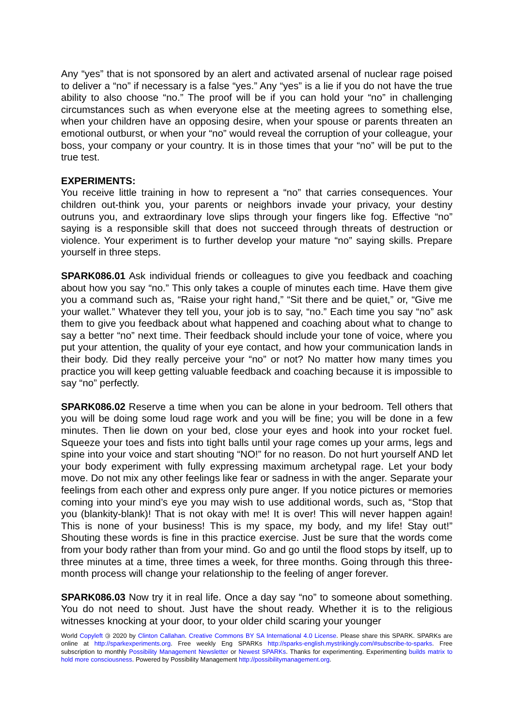Any “yes” that is not sponsored by an alert and activated arsenal of nuclear rage poised to deliver a “no” if necessary is a false “yes.” Any “yes” is a lie if you do not have the true ability to also choose “no.” The proof will be if you can hold your “no” in challenging circumstances such as when everyone else at the meeting agrees to something else, when your children have an opposing desire, when your spouse or parents threaten an emotional outburst, or when your “no” would reveal the corruption of your colleague, your boss, your company or your country. It is in those times that your “no” will be put to the true test.
EXPERIMENTS:
You receive little training in how to represent a “no” that carries consequences. Your children out-think you, your parents or neighbors invade your privacy, your destiny outruns you, and extraordinary love slips through your fingers like fog. Effective “no” saying is a responsible skill that does not succeed through threats of destruction or violence. Your experiment is to further develop your mature “no” saying skills. Prepare yourself in three steps.
SPARK086.01 Ask individual friends or colleagues to give you feedback and coaching about how you say “no.” This only takes a couple of minutes each time. Have them give you a command such as, “Raise your right hand,” “Sit there and be quiet,” or, “Give me your wallet.” Whatever they tell you, your job is to say, “no.” Each time you say “no” ask them to give you feedback about what happened and coaching about what to change to say a better “no” next time. Their feedback should include your tone of voice, where you put your attention, the quality of your eye contact, and how your communication lands in their body. Did they really perceive your “no” or not? No matter how many times you practice you will keep getting valuable feedback and coaching because it is impossible to say “no” perfectly.
SPARK086.02 Reserve a time when you can be alone in your bedroom. Tell others that you will be doing some loud rage work and you will be fine; you will be done in a few minutes. Then lie down on your bed, close your eyes and hook into your rocket fuel. Squeeze your toes and fists into tight balls until your rage comes up your arms, legs and spine into your voice and start shouting “NO!” for no reason. Do not hurt yourself AND let your body experiment with fully expressing maximum archetypal rage. Let your body move. Do not mix any other feelings like fear or sadness in with the anger. Separate your feelings from each other and express only pure anger. If you notice pictures or memories coming into your mind’s eye you may wish to use additional words, such as, “Stop that you (blankity-blank)! That is not okay with me! It is over! This will never happen again! This is none of your business! This is my space, my body, and my life! Stay out!” Shouting these words is fine in this practice exercise. Just be sure that the words come from your body rather than from your mind. Go and go until the flood stops by itself, up to three minutes at a time, three times a week, for three months. Going through this three-month process will change your relationship to the feeling of anger forever.
SPARK086.03 Now try it in real life. Once a day say “no” to someone about something. You do not need to shout. Just have the shout ready. Whether it is to the religious witnesses knocking at your door, to your older child scaring your younger
World Copyleft 🄯 2020 by Clinton Callahan. Creative Commons BY SA International 4.0 License. Please share this SPARK. SPARKs are online at http://sparkexperiments.org. Free weekly Eng SPARKs http://sparks-english.mystrikingly.com/#subscribe-to-sparks. Free subscription to monthly Possibility Management Newsletter or Newest SPARKs. Thanks for experimenting. Experimenting builds matrix to hold more consciousness. Powered by Possibility Management http://possibilitymanagement.org.